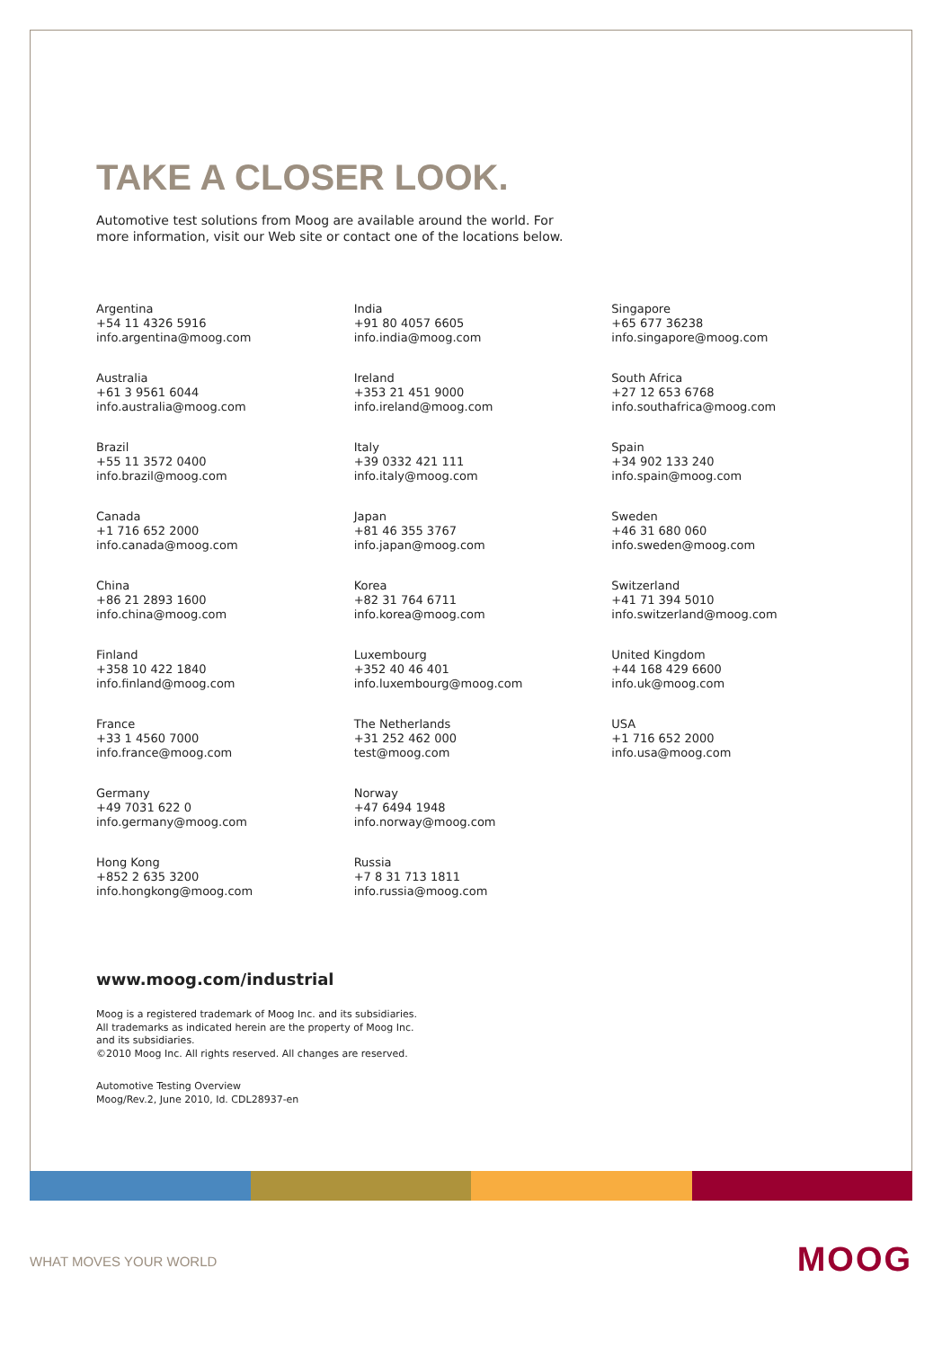TAKE A CLOSER LOOK.
Automotive test solutions from Moog are available around the world. For more information, visit our Web site or contact one of the locations below.
Argentina
+54 11 4326 5916
info.argentina@moog.com
Australia
+61 3 9561 6044
info.australia@moog.com
Brazil
+55 11 3572 0400
info.brazil@moog.com
Canada
+1 716 652 2000
info.canada@moog.com
China
+86 21 2893 1600
info.china@moog.com
Finland
+358 10 422 1840
info.finland@moog.com
France
+33 1 4560 7000
info.france@moog.com
Germany
+49 7031 622 0
info.germany@moog.com
Hong Kong
+852 2 635 3200
info.hongkong@moog.com
India
+91 80 4057 6605
info.india@moog.com
Ireland
+353 21 451 9000
info.ireland@moog.com
Italy
+39 0332 421 111
info.italy@moog.com
Japan
+81 46 355 3767
info.japan@moog.com
Korea
+82 31 764 6711
info.korea@moog.com
Luxembourg
+352 40 46 401
info.luxembourg@moog.com
The Netherlands
+31 252 462 000
test@moog.com
Norway
+47 6494 1948
info.norway@moog.com
Russia
+7 8 31 713 1811
info.russia@moog.com
Singapore
+65 677 36238
info.singapore@moog.com
South Africa
+27 12 653 6768
info.southafrica@moog.com
Spain
+34 902 133 240
info.spain@moog.com
Sweden
+46 31 680 060
info.sweden@moog.com
Switzerland
+41 71 394 5010
info.switzerland@moog.com
United Kingdom
+44 168 429 6600
info.uk@moog.com
USA
+1 716 652 2000
info.usa@moog.com
www.moog.com/industrial
Moog is a registered trademark of Moog Inc. and its subsidiaries. All trademarks as indicated herein are the property of Moog Inc. and its subsidiaries.
©2010 Moog Inc. All rights reserved. All changes are reserved.
Automotive Testing Overview
Moog/Rev.2, June 2010, Id. CDL28937-en
WHAT MOVES YOUR WORLD MOOG